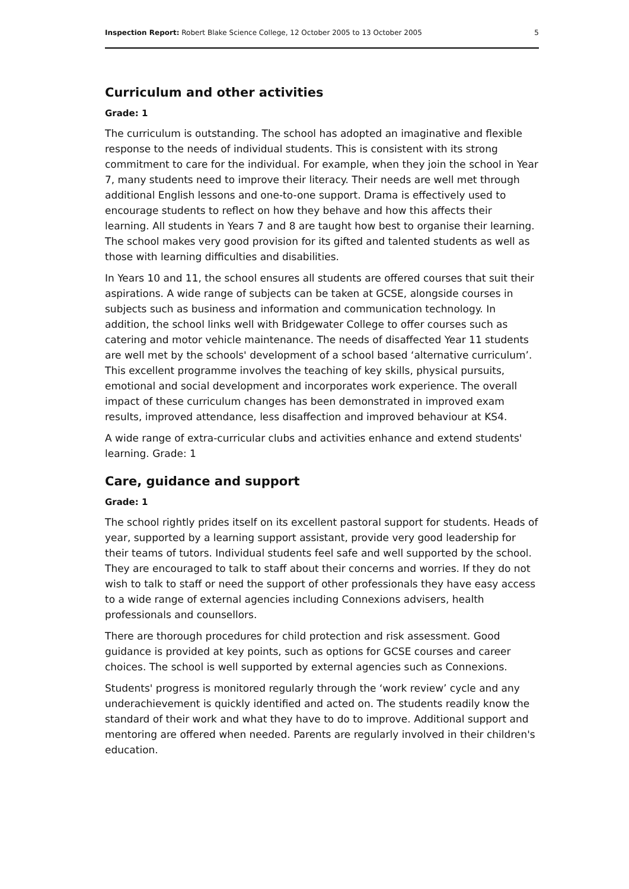Inspection Report: Robert Blake Science College, 12 October 2005 to 13 October 2005 5
Curriculum and other activities
Grade: 1
The curriculum is outstanding. The school has adopted an imaginative and flexible response to the needs of individual students. This is consistent with its strong commitment to care for the individual. For example, when they join the school in Year 7, many students need to improve their literacy. Their needs are well met through additional English lessons and one-to-one support. Drama is effectively used to encourage students to reflect on how they behave and how this affects their learning. All students in Years 7 and 8 are taught how best to organise their learning. The school makes very good provision for its gifted and talented students as well as those with learning difficulties and disabilities.
In Years 10 and 11, the school ensures all students are offered courses that suit their aspirations. A wide range of subjects can be taken at GCSE, alongside courses in subjects such as business and information and communication technology. In addition, the school links well with Bridgewater College to offer courses such as catering and motor vehicle maintenance. The needs of disaffected Year 11 students are well met by the schools' development of a school based ‘alternative curriculum’. This excellent programme involves the teaching of key skills, physical pursuits, emotional and social development and incorporates work experience. The overall impact of these curriculum changes has been demonstrated in improved exam results, improved attendance, less disaffection and improved behaviour at KS4.
A wide range of extra-curricular clubs and activities enhance and extend students' learning. Grade: 1
Care, guidance and support
Grade: 1
The school rightly prides itself on its excellent pastoral support for students. Heads of year, supported by a learning support assistant, provide very good leadership for their teams of tutors. Individual students feel safe and well supported by the school. They are encouraged to talk to staff about their concerns and worries. If they do not wish to talk to staff or need the support of other professionals they have easy access to a wide range of external agencies including Connexions advisers, health professionals and counsellors.
There are thorough procedures for child protection and risk assessment. Good guidance is provided at key points, such as options for GCSE courses and career choices. The school is well supported by external agencies such as Connexions.
Students' progress is monitored regularly through the ‘work review’ cycle and any underachievement is quickly identified and acted on. The students readily know the standard of their work and what they have to do to improve. Additional support and mentoring are offered when needed. Parents are regularly involved in their children's education.